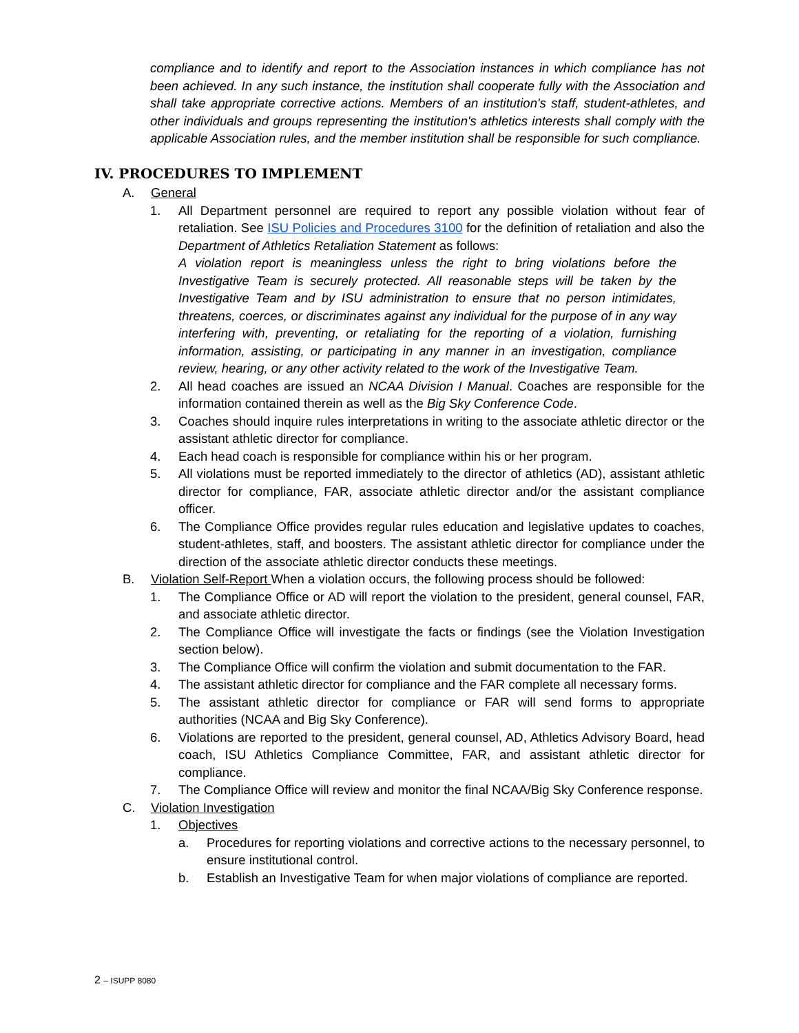compliance and to identify and report to the Association instances in which compliance has not been achieved. In any such instance, the institution shall cooperate fully with the Association and shall take appropriate corrective actions. Members of an institution's staff, student-athletes, and other individuals and groups representing the institution's athletics interests shall comply with the applicable Association rules, and the member institution shall be responsible for such compliance.
IV. PROCEDURES TO IMPLEMENT
A. General
1. All Department personnel are required to report any possible violation without fear of retaliation. See ISU Policies and Procedures 3100 for the definition of retaliation and also the Department of Athletics Retaliation Statement as follows:
A violation report is meaningless unless the right to bring violations before the Investigative Team is securely protected. All reasonable steps will be taken by the Investigative Team and by ISU administration to ensure that no person intimidates, threatens, coerces, or discriminates against any individual for the purpose of in any way interfering with, preventing, or retaliating for the reporting of a violation, furnishing information, assisting, or participating in any manner in an investigation, compliance review, hearing, or any other activity related to the work of the Investigative Team.
2. All head coaches are issued an NCAA Division I Manual. Coaches are responsible for the information contained therein as well as the Big Sky Conference Code.
3. Coaches should inquire rules interpretations in writing to the associate athletic director or the assistant athletic director for compliance.
4. Each head coach is responsible for compliance within his or her program.
5. All violations must be reported immediately to the director of athletics (AD), assistant athletic director for compliance, FAR, associate athletic director and/or the assistant compliance officer.
6. The Compliance Office provides regular rules education and legislative updates to coaches, student-athletes, staff, and boosters. The assistant athletic director for compliance under the direction of the associate athletic director conducts these meetings.
B. Violation Self-Report When a violation occurs, the following process should be followed:
1. The Compliance Office or AD will report the violation to the president, general counsel, FAR, and associate athletic director.
2. The Compliance Office will investigate the facts or findings (see the Violation Investigation section below).
3. The Compliance Office will confirm the violation and submit documentation to the FAR.
4. The assistant athletic director for compliance and the FAR complete all necessary forms.
5. The assistant athletic director for compliance or FAR will send forms to appropriate authorities (NCAA and Big Sky Conference).
6. Violations are reported to the president, general counsel, AD, Athletics Advisory Board, head coach, ISU Athletics Compliance Committee, FAR, and assistant athletic director for compliance.
7. The Compliance Office will review and monitor the final NCAA/Big Sky Conference response.
C. Violation Investigation
1. Objectives
a. Procedures for reporting violations and corrective actions to the necessary personnel, to ensure institutional control.
b. Establish an Investigative Team for when major violations of compliance are reported.
2 – ISUPP 8080